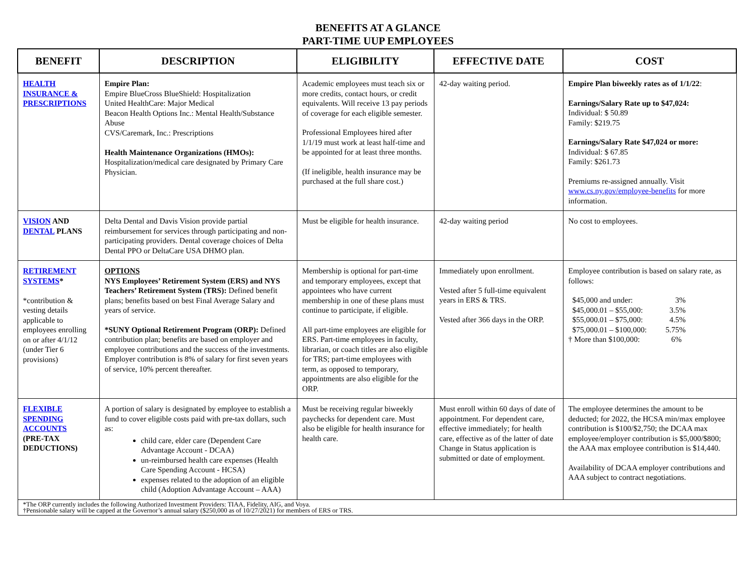BENEFITS AT A GLANCE
PART-TIME UUP EMPLOYEES
| BENEFIT | DESCRIPTION | ELIGIBILITY | EFFECTIVE DATE | COST |
| --- | --- | --- | --- | --- |
| HEALTH INSURANCE & PRESCRIPTIONS | Empire Plan: Empire BlueCross BlueShield: Hospitalization United HealthCare: Major Medical Beacon Health Options Inc.: Mental Health/Substance Abuse CVS/Caremark, Inc.: Prescriptions Health Maintenance Organizations (HMOs): Hospitalization/medical care designated by Primary Care Physician. | Academic employees must teach six or more credits, contact hours, or credit equivalents. Will receive 13 pay periods of coverage for each eligible semester. Professional Employees hired after 1/1/19 must work at least half-time and be appointed for at least three months. (If ineligible, health insurance may be purchased at the full share cost.) | 42-day waiting period. | Empire Plan biweekly rates as of 1/1/22 : Earnings/Salary Rate up to $47,024: Individual: $ 50.89 Family: $219.75 Earnings/Salary Rate $47,024 or more: Individual: $ 67.85 Family: $261.73 Premiums re-assigned annually. Visit www.cs.ny.gov/employee-benefits for more information. |
| VISION AND DENTAL PLANS | Delta Dental and Davis Vision provide partial reimbursement for services through participating and non-participating providers. Dental coverage choices of Delta Dental PPO or DeltaCare USA DHMO plan. | Must be eligible for health insurance. | 42-day waiting period | No cost to employees. |
| RETIREMENT SYSTEMS * *contribution & vesting details applicable to employees enrolling on or after 4/1/12 (under Tier 6 provisions) | OPTIONS NYS Employees’ Retirement System (ERS) and NYS Teachers’ Retirement System (TRS): Defined benefit plans; benefits based on best Final Average Salary and years of service. *SUNY Optional Retirement Program (ORP): Defined contribution plan; benefits are based on employer and employee contributions and the success of the investments. Employer contribution is 8% of salary for first seven years of service, 10% percent thereafter. | Membership is optional for part-time and temporary employees, except that appointees who have current membership in one of these plans must continue to participate, if eligible. All part-time employees are eligible for ERS. Part-time employees in faculty, librarian, or coach titles are also eligible for TRS; part-time employees with term, as opposed to temporary, appointments are also eligible for the ORP. | Immediately upon enrollment. Vested after 5 full-time equivalent years in ERS & TRS. Vested after 366 days in the ORP. | Employee contribution is based on salary rate, as follows: $45,000 and under: 3% $45,000.01 – $55,000: 3.5% $55,000.01 – $75,000: 4.5% $75,000.01 – $100,000: 5.75% † More than $100,000: 6% |
| FLEXIBLE SPENDING ACCOUNTS (PRE-TAX DEDUCTIONS) | A portion of salary is designated by employee to establish a fund to cover eligible costs paid with pre-tax dollars, such as: child care, elder care (Dependent Care Advantage Account - DCAA) un-reimbursed health care expenses (Health Care Spending Account - HCSA) expenses related to the adoption of an eligible child (Adoption Advantage Account – AAA) | Must be receiving regular biweekly paychecks for dependent care. Must also be eligible for health insurance for health care. | Must enroll within 60 days of date of appointment. For dependent care, effective immediately; for health care, effective as of the latter of date Change in Status application is submitted or date of employment. | The employee determines the amount to be deducted; for 2022, the HCSA min/max employee contribution is $100/$2,750; the DCAA max employee/employer contribution is $5,000/$800; the AAA max employee contribution is $14,440. Availability of DCAA employer contributions and AAA subject to contract negotiations. |
| *The ORP currently includes the following Authorized Investment Providers: TIAA, Fidelity, AIG, and Voya. †Pensionable salary will be capped at the Governor’s annual salary ($250,000 as of 10/27/2021) for members of ERS or TRS. | | | | |